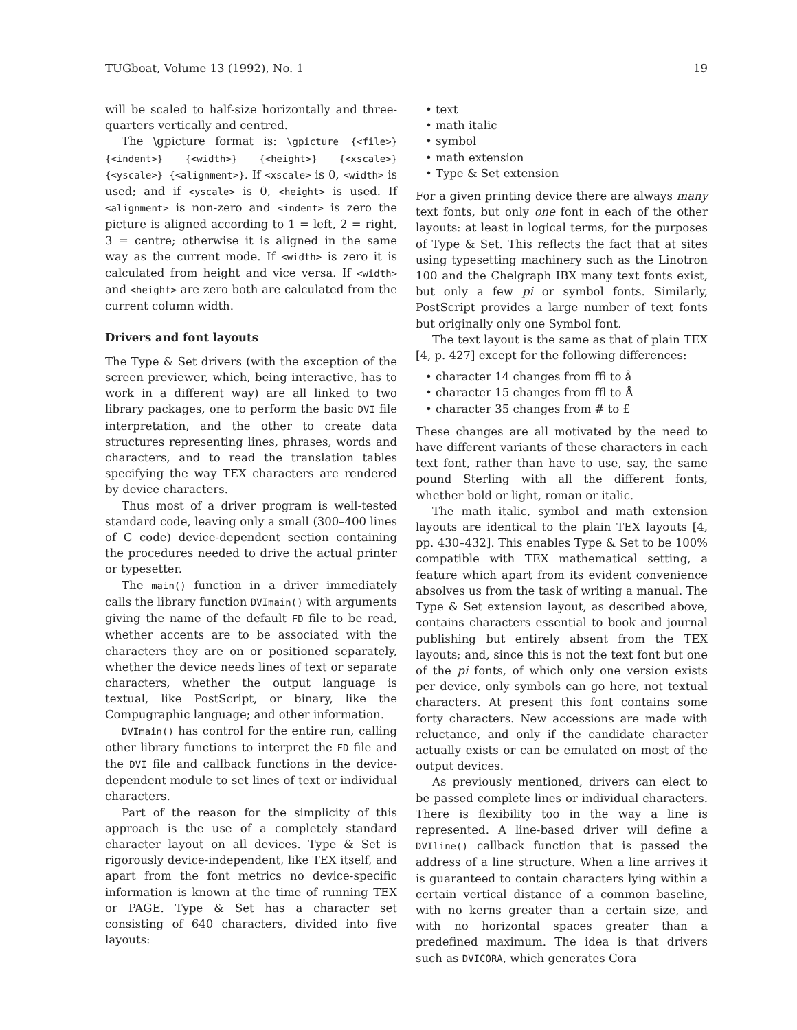TUGboat, Volume 13 (1992), No. 1 19
will be scaled to half-size horizontally and three-quarters vertically and centred.
The \gpicture format is: \gpicture {<file>} {<indent>} {<width>} {<height>} {<xscale>} {<yscale>} {<alignment>}. If <xscale> is 0, <width> is used; and if <yscale> is 0, <height> is used. If <alignment> is non-zero and <indent> is zero the picture is aligned according to 1 = left, 2 = right, 3 = centre; otherwise it is aligned in the same way as the current mode. If <width> is zero it is calculated from height and vice versa. If <width> and <height> are zero both are calculated from the current column width.
Drivers and font layouts
The Type & Set drivers (with the exception of the screen previewer, which, being interactive, has to work in a different way) are all linked to two library packages, one to perform the basic DVI file interpretation, and the other to create data structures representing lines, phrases, words and characters, and to read the translation tables specifying the way TEX characters are rendered by device characters.
Thus most of a driver program is well-tested standard code, leaving only a small (300–400 lines of C code) device-dependent section containing the procedures needed to drive the actual printer or typesetter.
The main() function in a driver immediately calls the library function DVImain() with arguments giving the name of the default FD file to be read, whether accents are to be associated with the characters they are on or positioned separately, whether the device needs lines of text or separate characters, whether the output language is textual, like PostScript, or binary, like the Compugraphic language; and other information.
DVImain() has control for the entire run, calling other library functions to interpret the FD file and the DVI file and callback functions in the device-dependent module to set lines of text or individual characters.
Part of the reason for the simplicity of this approach is the use of a completely standard character layout on all devices. Type & Set is rigorously device-independent, like TEX itself, and apart from the font metrics no device-specific information is known at the time of running TEX or PAGE. Type & Set has a character set consisting of 640 characters, divided into five layouts:
• text
• math italic
• symbol
• math extension
• Type & Set extension
For a given printing device there are always many text fonts, but only one font in each of the other layouts: at least in logical terms, for the purposes of Type & Set. This reflects the fact that at sites using typesetting machinery such as the Linotron 100 and the Chelgraph IBX many text fonts exist, but only a few pi or symbol fonts. Similarly, PostScript provides a large number of text fonts but originally only one Symbol font.
The text layout is the same as that of plain TEX [4, p. 427] except for the following differences:
• character 14 changes from ﬃ to å
• character 15 changes from ﬄ to Å
• character 35 changes from # to £
These changes are all motivated by the need to have different variants of these characters in each text font, rather than have to use, say, the same pound Sterling with all the different fonts, whether bold or light, roman or italic.
The math italic, symbol and math extension layouts are identical to the plain TEX layouts [4, pp. 430–432]. This enables Type & Set to be 100% compatible with TEX mathematical setting, a feature which apart from its evident convenience absolves us from the task of writing a manual. The Type & Set extension layout, as described above, contains characters essential to book and journal publishing but entirely absent from the TEX layouts; and, since this is not the text font but one of the pi fonts, of which only one version exists per device, only symbols can go here, not textual characters. At present this font contains some forty characters. New accessions are made with reluctance, and only if the candidate character actually exists or can be emulated on most of the output devices.
As previously mentioned, drivers can elect to be passed complete lines or individual characters. There is flexibility too in the way a line is represented. A line-based driver will define a DVIline() callback function that is passed the address of a line structure. When a line arrives it is guaranteed to contain characters lying within a certain vertical distance of a common baseline, with no kerns greater than a certain size, and with no horizontal spaces greater than a predefined maximum. The idea is that drivers such as DVICORA, which generates Cora